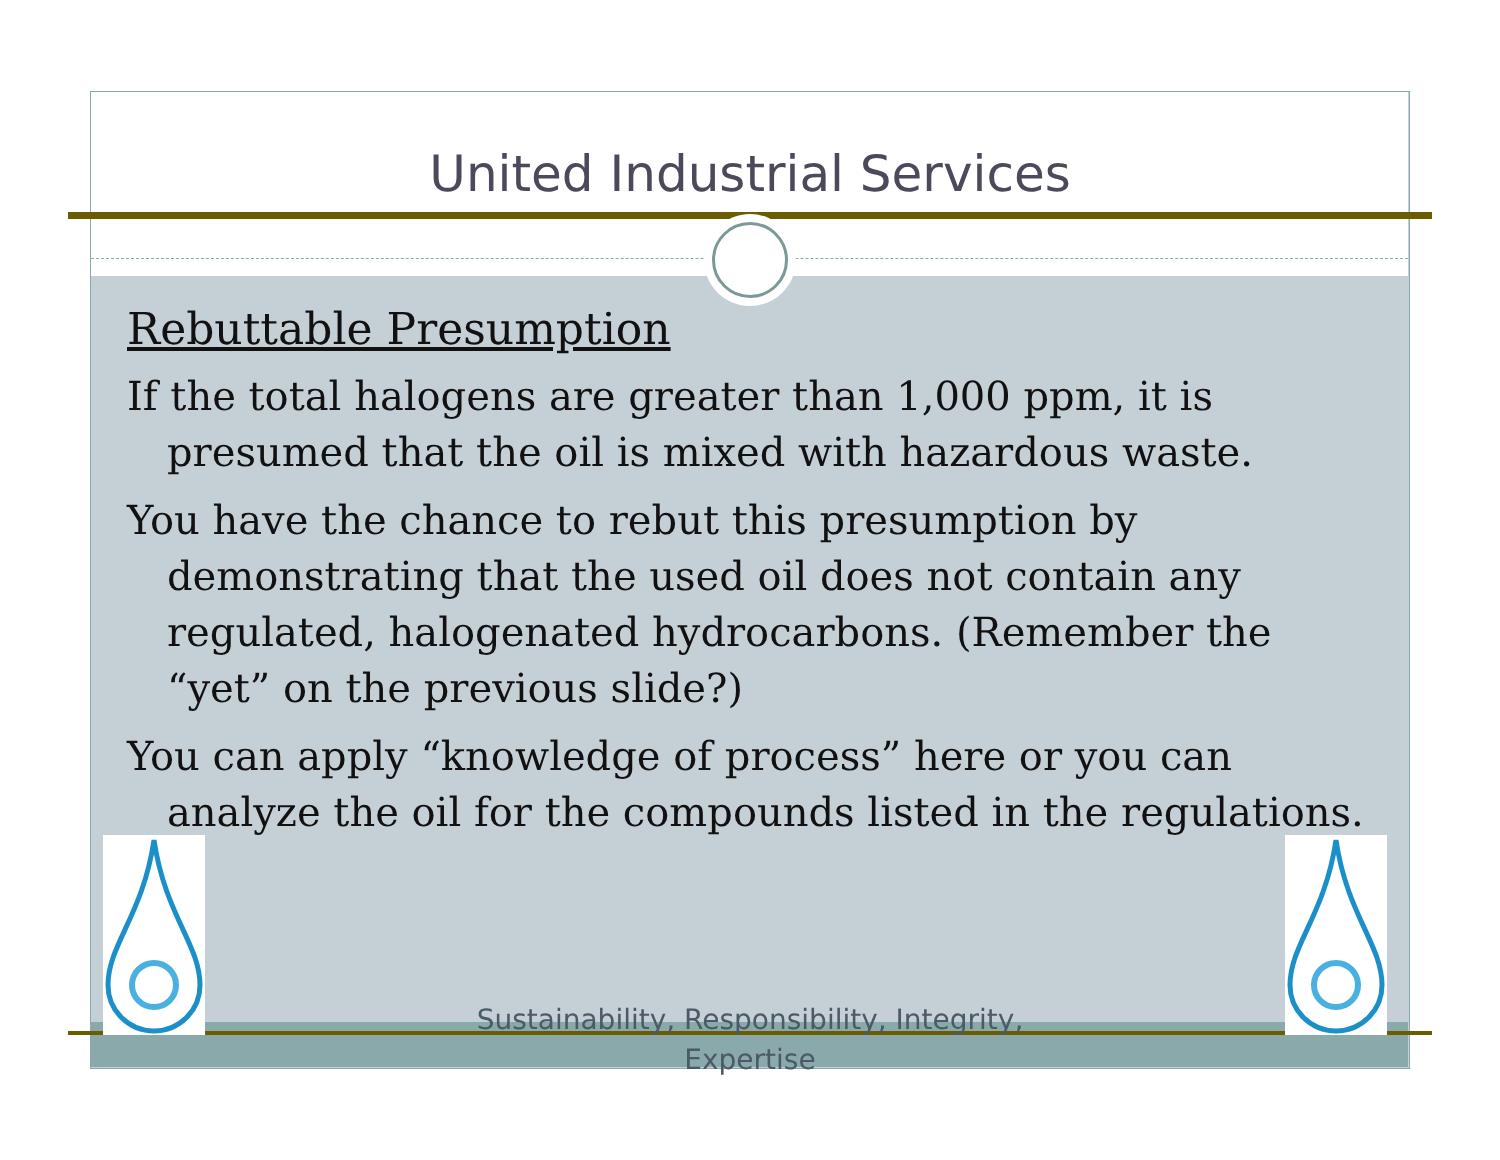United Industrial Services
Rebuttable Presumption
If the total halogens are greater than 1,000 ppm, it is presumed that the oil is mixed with hazardous waste.
You have the chance to rebut this presumption by demonstrating that the used oil does not contain any regulated, halogenated hydrocarbons. (Remember the “yet” on the previous slide?)
You can apply “knowledge of process” here or you can analyze the oil for the compounds listed in the regulations.
Sustainability, Responsibility, Integrity, Expertise